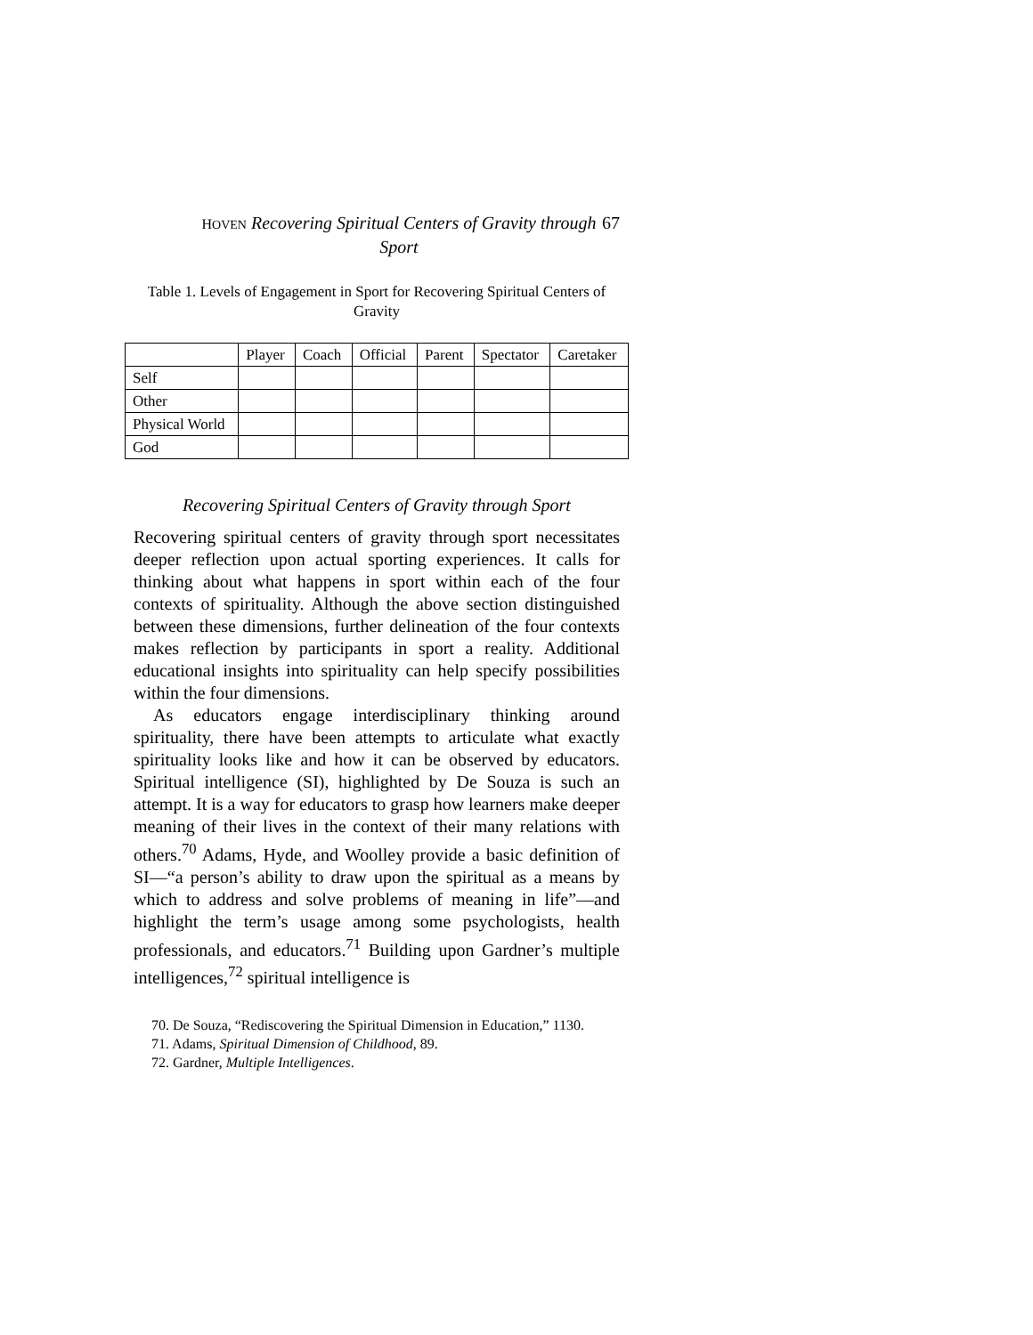HOVEN Recovering Spiritual Centers of Gravity through Sport
67
Table 1. Levels of Engagement in Sport for Recovering Spiritual Centers of Gravity
| | Player | Coach | Official | Parent | Spectator | Caretaker |
| --- | --- | --- | --- | --- | --- | --- |
| Self | | | | | | |
| Other | | | | | | |
| Physical World | | | | | | |
| God | | | | | | |
Recovering Spiritual Centers of Gravity through Sport
Recovering spiritual centers of gravity through sport necessitates deeper reflection upon actual sporting experiences. It calls for thinking about what happens in sport within each of the four contexts of spirituality. Although the above section distinguished between these dimensions, further delineation of the four contexts makes reflection by participants in sport a reality. Additional educational insights into spirituality can help specify possibilities within the four dimensions.
As educators engage interdisciplinary thinking around spirituality, there have been attempts to articulate what exactly spirituality looks like and how it can be observed by educators. Spiritual intelligence (SI), highlighted by De Souza is such an attempt. It is a way for educators to grasp how learners make deeper meaning of their lives in the context of their many relations with others.<sup>70</sup> Adams, Hyde, and Woolley provide a basic definition of SI—“a person’s ability to draw upon the spiritual as a means by which to address and solve problems of meaning in life”—and highlight the term’s usage among some psychologists, health professionals, and educators.<sup>71</sup> Building upon Gardner’s multiple intelligences,<sup>72</sup> spiritual intelligence is
70. De Souza, “Rediscovering the Spiritual Dimension in Education,” 1130.
71. Adams, Spiritual Dimension of Childhood, 89.
72. Gardner, Multiple Intelligences.